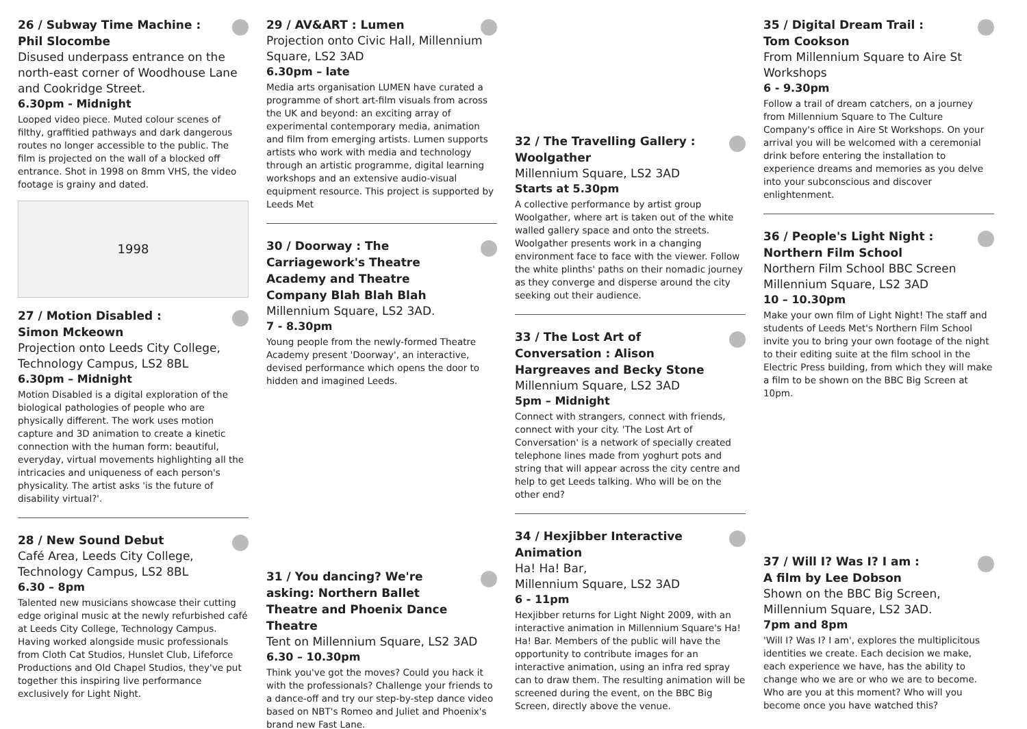26 / Subway Time Machine :
Phil Slocombe
Disused underpass entrance on the north-east corner of Woodhouse Lane and Cookridge Street.
6.30pm - Midnight
Looped video piece. Muted colour scenes of filthy, graffitied pathways and dark dangerous routes no longer accessible to the public. The film is projected on the wall of a blocked off entrance. Shot in 1998 on 8mm VHS, the video footage is grainy and dated.
1998
27 / Motion Disabled :
Simon Mckeown
Projection onto Leeds City College, Technology Campus, LS2 8BL
6.30pm – Midnight
Motion Disabled is a digital exploration of the biological pathologies of people who are physically different. The work uses motion capture and 3D animation to create a kinetic connection with the human form: beautiful, everyday, virtual movements highlighting all the intricacies and uniqueness of each person's physicality. The artist asks 'is the future of disability virtual?'.
28 / New Sound Debut
Café Area, Leeds City College, Technology Campus, LS2 8BL
6.30 – 8pm
Talented new musicians showcase their cutting edge original music at the newly refurbished café at Leeds City College, Technology Campus. Having worked alongside music professionals from Cloth Cat Studios, Hunslet Club, Lifeforce Productions and Old Chapel Studios, they've put together this inspiring live performance exclusively for Light Night.
29 / AV&ART : Lumen
Projection onto Civic Hall, Millennium Square, LS2 3AD
6.30pm – late
Media arts organisation LUMEN have curated a programme of short art-film visuals from across the UK and beyond: an exciting array of experimental contemporary media, animation and film from emerging artists. Lumen supports artists who work with media and technology through an artistic programme, digital learning workshops and an extensive audio-visual equipment resource. This project is supported by Leeds Met
30 / Doorway : The Carriagework's Theatre Academy and Theatre Company Blah Blah Blah
Millennium Square, LS2 3AD.
7 - 8.30pm
Young people from the newly-formed Theatre Academy present 'Doorway', an interactive, devised performance which opens the door to hidden and imagined Leeds.
31 / You dancing? We're asking: Northern Ballet Theatre and Phoenix Dance Theatre
Tent on Millennium Square, LS2 3AD
6.30 – 10.30pm
Think you've got the moves? Could you hack it with the professionals? Challenge your friends to a dance-off and try our step-by-step dance video based on NBT's Romeo and Juliet and Phoenix's brand new Fast Lane.
32 / The Travelling Gallery : Woolgather
Millennium Square, LS2 3AD
Starts at 5.30pm
A collective performance by artist group Woolgather, where art is taken out of the white walled gallery space and onto the streets. Woolgather presents work in a changing environment face to face with the viewer. Follow the white plinths' paths on their nomadic journey as they converge and disperse around the city seeking out their audience.
33 / The Lost Art of Conversation : Alison Hargreaves and Becky Stone
Millennium Square, LS2 3AD
5pm – Midnight
Connect with strangers, connect with friends, connect with your city. 'The Lost Art of Conversation' is a network of specially created telephone lines made from yoghurt pots and string that will appear across the city centre and help to get Leeds talking. Who will be on the other end?
34 / Hexjibber Interactive Animation
Ha! Ha! Bar,
Millennium Square, LS2 3AD
6 - 11pm
Hexjibber returns for Light Night 2009, with an interactive animation in Millennium Square's Ha! Ha! Bar. Members of the public will have the opportunity to contribute images for an interactive animation, using an infra red spray can to draw them. The resulting animation will be screened during the event, on the BBC Big Screen, directly above the venue.
35 / Digital Dream Trail :
Tom Cookson
From Millennium Square to Aire St Workshops
6 - 9.30pm
Follow a trail of dream catchers, on a journey from Millennium Square to The Culture Company's office in Aire St Workshops. On your arrival you will be welcomed with a ceremonial drink before entering the installation to experience dreams and memories as you delve into your subconscious and discover enlightenment.
36 / People's Light Night :
Northern Film School
Northern Film School BBC Screen Millennium Square, LS2 3AD
10 – 10.30pm
Make your own film of Light Night! The staff and students of Leeds Met's Northern Film School invite you to bring your own footage of the night to their editing suite at the film school in the Electric Press building, from which they will make a film to be shown on the BBC Big Screen at 10pm.
37 / Will I? Was I? I am :
A film by Lee Dobson
Shown on the BBC Big Screen, Millennium Square, LS2 3AD.
7pm and 8pm
'Will I? Was I? I am', explores the multiplicitous identities we create. Each decision we make, each experience we have, has the ability to change who we are or who we are to become. Who are you at this moment? Who will you become once you have watched this?